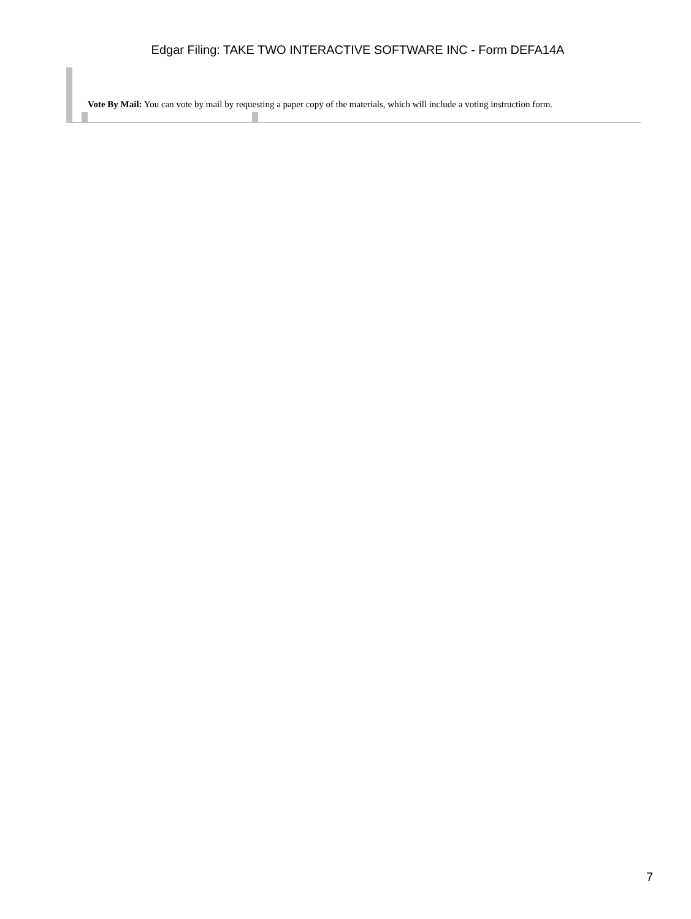Edgar Filing: TAKE TWO INTERACTIVE SOFTWARE INC - Form DEFA14A
Vote By Mail: You can vote by mail by requesting a paper copy of the materials, which will include a voting instruction form.
7